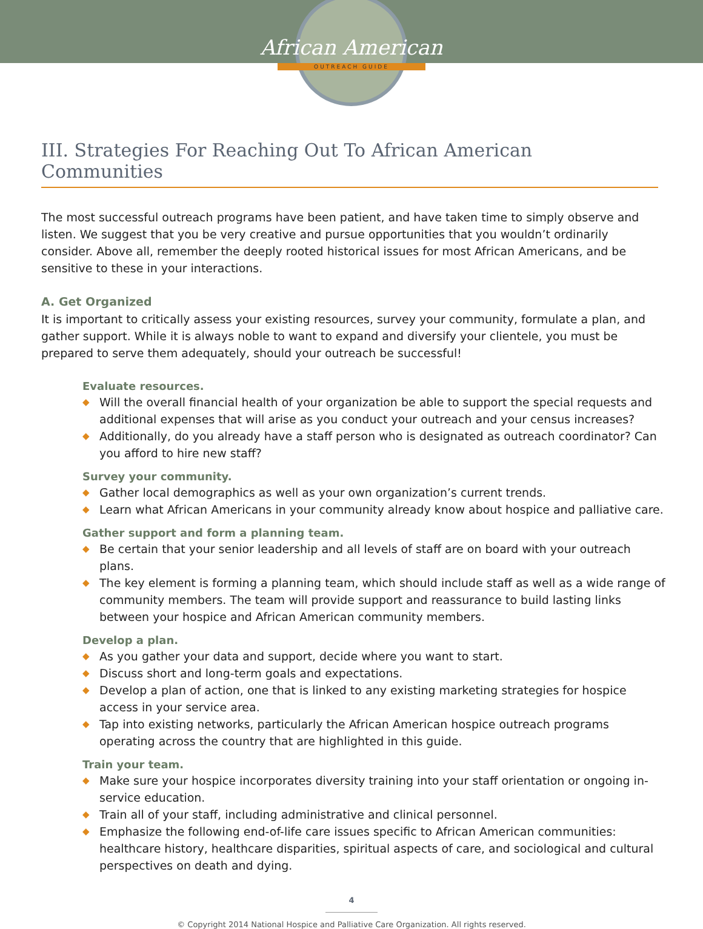African American
OUTREACH GUIDE
III. Strategies For Reaching Out To African American Communities
The most successful outreach programs have been patient, and have taken time to simply observe and listen. We suggest that you be very creative and pursue opportunities that you wouldn’t ordinarily consider. Above all, remember the deeply rooted historical issues for most African Americans, and be sensitive to these in your interactions.
A. Get Organized
It is important to critically assess your existing resources, survey your community, formulate a plan, and gather support. While it is always noble to want to expand and diversify your clientele, you must be prepared to serve them adequately, should your outreach be successful!
Evaluate resources.
◆ Will the overall financial health of your organization be able to support the special requests and additional expenses that will arise as you conduct your outreach and your census increases?
◆ Additionally, do you already have a staff person who is designated as outreach coordinator? Can you afford to hire new staff?
Survey your community.
◆ Gather local demographics as well as your own organization’s current trends.
◆ Learn what African Americans in your community already know about hospice and palliative care.
Gather support and form a planning team.
◆ Be certain that your senior leadership and all levels of staff are on board with your outreach plans.
◆ The key element is forming a planning team, which should include staff as well as a wide range of community members. The team will provide support and reassurance to build lasting links between your hospice and African American community members.
Develop a plan.
◆ As you gather your data and support, decide where you want to start.
◆ Discuss short and long-term goals and expectations.
◆ Develop a plan of action, one that is linked to any existing marketing strategies for hospice access in your service area.
◆ Tap into existing networks, particularly the African American hospice outreach programs operating across the country that are highlighted in this guide.
Train your team.
◆ Make sure your hospice incorporates diversity training into your staff orientation or ongoing in-service education.
◆ Train all of your staff, including administrative and clinical personnel.
◆ Emphasize the following end-of-life care issues specific to African American communities: healthcare history, healthcare disparities, spiritual aspects of care, and sociological and cultural perspectives on death and dying.
4
© Copyright 2014 National Hospice and Palliative Care Organization. All rights reserved.